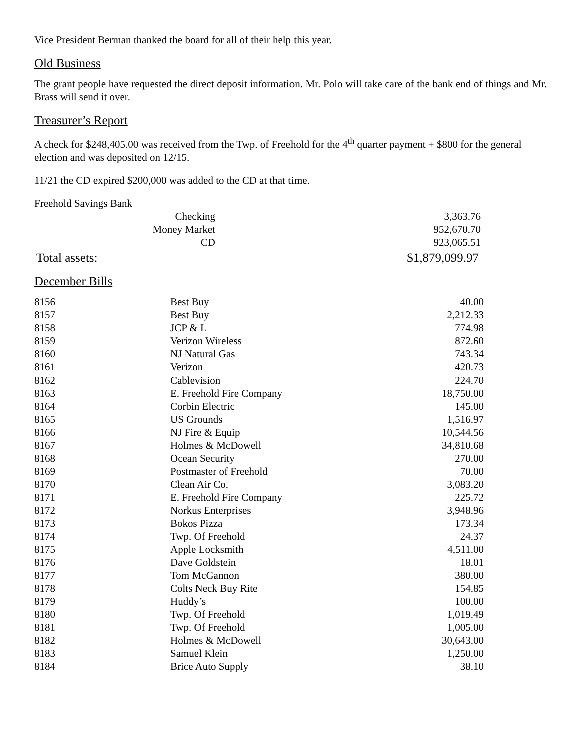Vice President Berman thanked the board for all of their help this year.
Old Business
The grant people have requested the direct deposit information. Mr. Polo will take care of the bank end of things and Mr. Brass will send it over.
Treasurer’s Report
A check for $248,405.00 was received from the Twp. of Freehold for the 4<sup>th</sup> quarter payment + $800 for the general election and was deposited on 12/15.
11/21 the CD expired $200,000 was added to the CD at that time.
Freehold Savings Bank
| Checking | 3,363.76 | |
| Money Market | 952,670.70 | |
| CD | 923,065.51 | |
| Total assets: | $1,879,099.97 | |
December Bills
| 8156 | Best Buy | 40.00 |
| 8157 | Best Buy | 2,212.33 |
| 8158 | JCP & L | 774.98 |
| 8159 | Verizon Wireless | 872.60 |
| 8160 | NJ Natural Gas | 743.34 |
| 8161 | Verizon | 420.73 |
| 8162 | Cablevision | 224.70 |
| 8163 | E. Freehold Fire Company | 18,750.00 |
| 8164 | Corbin Electric | 145.00 |
| 8165 | US Grounds | 1,516.97 |
| 8166 | NJ Fire & Equip | 10,544.56 |
| 8167 | Holmes & McDowell | 34,810.68 |
| 8168 | Ocean Security | 270.00 |
| 8169 | Postmaster of Freehold | 70.00 |
| 8170 | Clean Air Co. | 3,083.20 |
| 8171 | E. Freehold Fire Company | 225.72 |
| 8172 | Norkus Enterprises | 3,948.96 |
| 8173 | Bokos Pizza | 173.34 |
| 8174 | Twp. Of Freehold | 24.37 |
| 8175 | Apple Locksmith | 4,511.00 |
| 8176 | Dave Goldstein | 18.01 |
| 8177 | Tom McGannon | 380.00 |
| 8178 | Colts Neck Buy Rite | 154.85 |
| 8179 | Huddy’s | 100.00 |
| 8180 | Twp. Of Freehold | 1,019.49 |
| 8181 | Twp. Of Freehold | 1,005.00 |
| 8182 | Holmes & McDowell | 30,643.00 |
| 8183 | Samuel Klein | 1,250.00 |
| 8184 | Brice Auto Supply | 38.10 |